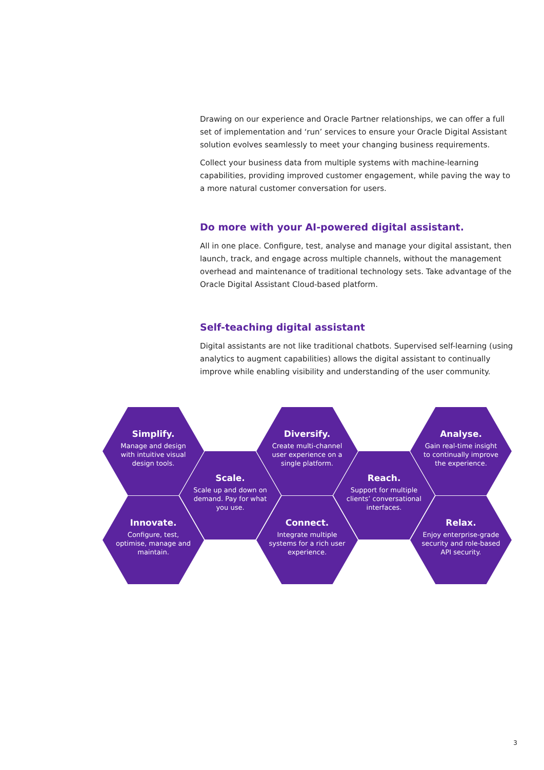Drawing on our experience and Oracle Partner relationships, we can offer a full set of implementation and ‘run’ services to ensure your Oracle Digital Assistant solution evolves seamlessly to meet your changing business requirements.
Collect your business data from multiple systems with machine-learning capabilities, providing improved customer engagement, while paving the way to a more natural customer conversation for users.
Do more with your AI-powered digital assistant.
All in one place. Configure, test, analyse and manage your digital assistant, then launch, track, and engage across multiple channels, without the management overhead and maintenance of traditional technology sets. Take advantage of the Oracle Digital Assistant Cloud-based platform.
Self-teaching digital assistant
Digital assistants are not like traditional chatbots. Supervised self-learning (using analytics to augment capabilities) allows the digital assistant to continually improve while enabling visibility and understanding of the user community.
Simplify.
Manage and design with intuitive visual design tools.
Scale.
Scale up and down on demand. Pay for what you use.
Innovate.
Configure, test, optimise, manage and maintain.
Diversify.
Create multi-channel user experience on a single platform.
Reach.
Support for multiple clients’ conversational interfaces.
Connect.
Integrate multiple systems for a rich user experience.
Analyse.
Gain real-time insight to continually improve the experience.
Relax.
Enjoy enterprise-grade security and role-based API security.
3